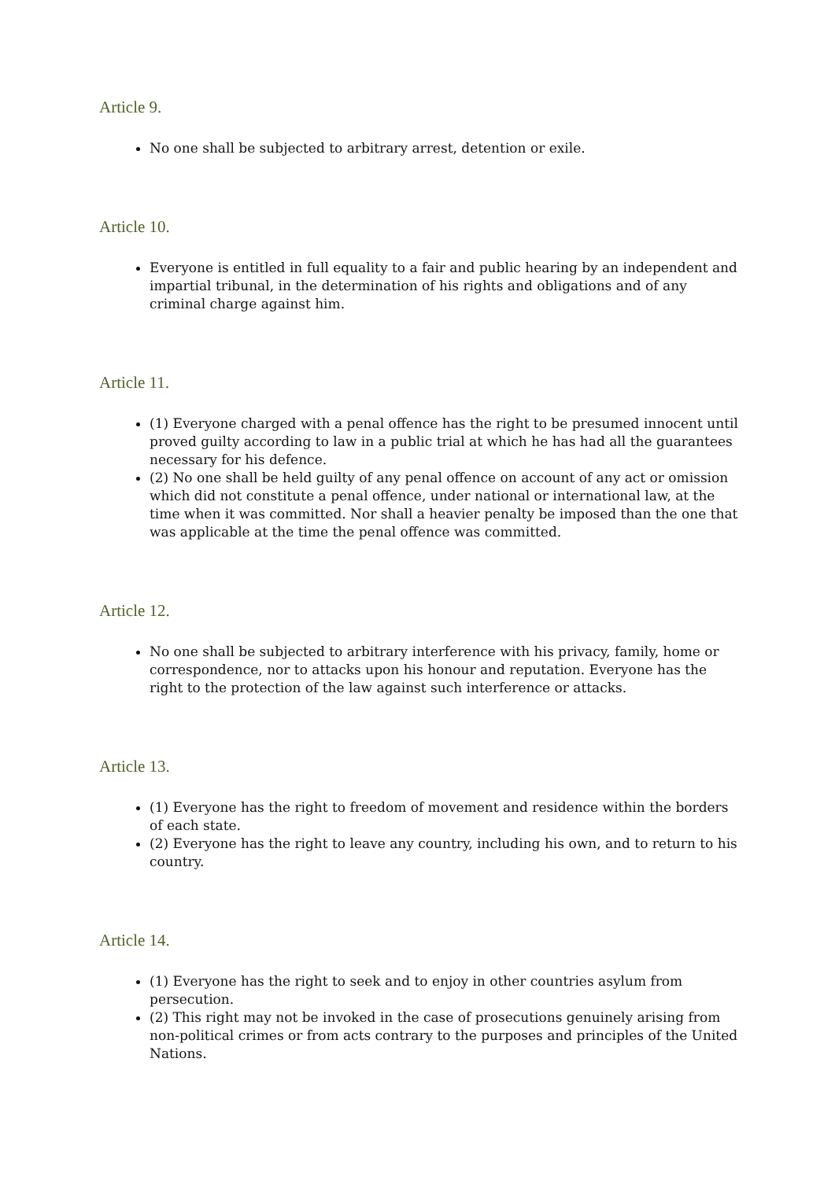Article 9.
No one shall be subjected to arbitrary arrest, detention or exile.
Article 10.
Everyone is entitled in full equality to a fair and public hearing by an independent and impartial tribunal, in the determination of his rights and obligations and of any criminal charge against him.
Article 11.
(1) Everyone charged with a penal offence has the right to be presumed innocent until proved guilty according to law in a public trial at which he has had all the guarantees necessary for his defence.
(2) No one shall be held guilty of any penal offence on account of any act or omission which did not constitute a penal offence, under national or international law, at the time when it was committed. Nor shall a heavier penalty be imposed than the one that was applicable at the time the penal offence was committed.
Article 12.
No one shall be subjected to arbitrary interference with his privacy, family, home or correspondence, nor to attacks upon his honour and reputation. Everyone has the right to the protection of the law against such interference or attacks.
Article 13.
(1) Everyone has the right to freedom of movement and residence within the borders of each state.
(2) Everyone has the right to leave any country, including his own, and to return to his country.
Article 14.
(1) Everyone has the right to seek and to enjoy in other countries asylum from persecution.
(2) This right may not be invoked in the case of prosecutions genuinely arising from non-political crimes or from acts contrary to the purposes and principles of the United Nations.